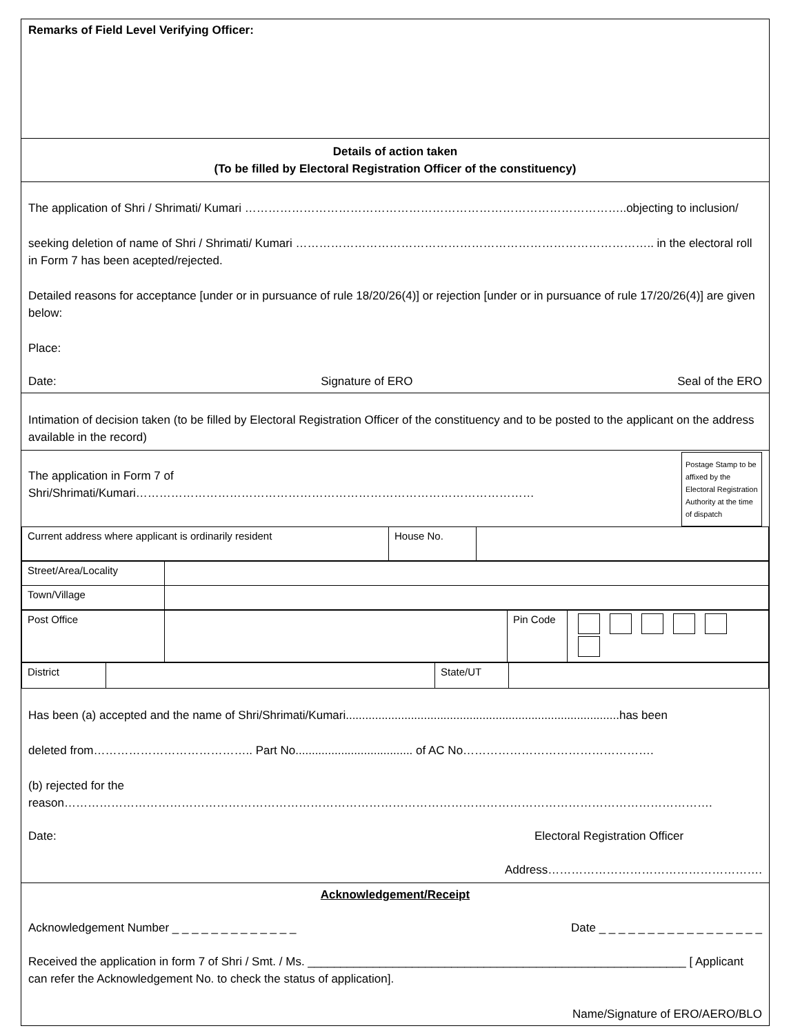Remarks of Field Level Verifying Officer:
Details of action taken
(To be filled by Electoral Registration Officer of the constituency)
The application of Shri / Shrimati/ Kumari ……………………………………………………………………………………..objecting to inclusion/
seeking deletion of name of Shri / Shrimati/ Kumari ……………………………………………………………………………….. in the electoral roll in Form 7 has been acepted/rejected.
Detailed reasons for acceptance [under or in pursuance of rule 18/20/26(4)] or rejection [under or in pursuance of rule 17/20/26(4)] are given below:
Place:
Date: Signature of ERO Seal of the ERO
Intimation of decision taken (to be filled by Electoral Registration Officer of the constituency and to be posted to the applicant on the address available in the record)
Postage Stamp to be affixed by the Electoral Registration Authority at the time of dispatch
The application in Form 7 of Shri/Shrimati/Kumari…………………………………………………………………………………………
| Current address where applicant is ordinarily resident | House No. | |
| Street/Area/Locality | |
| Town/Village | |
| Post Office | | Pin Code | |
| District | | State/UT | |
Has been (a) accepted and the name of Shri/Shrimati/Kumari....................................................................................has been
deleted from………………………………….. Part No.................................... of AC No………………………………………….
(b) rejected for the reason………………………………………………………………………………………………………………………………………………….
Date: Electoral Registration Officer
Address……………………………………………….
Acknowledgement/Receipt
Acknowledgement Number _ _ _ _ _ _ _ _ _ _ _ _ _ Date _ _ _ _ _ _ _ _ _ _ _ _ _ _ _ _ _
Received the application in form 7 of Shri / Smt. / Ms. __________________________________________________________ [ Applicant can refer the Acknowledgement No. to check the status of application].
Name/Signature of ERO/AERO/BLO